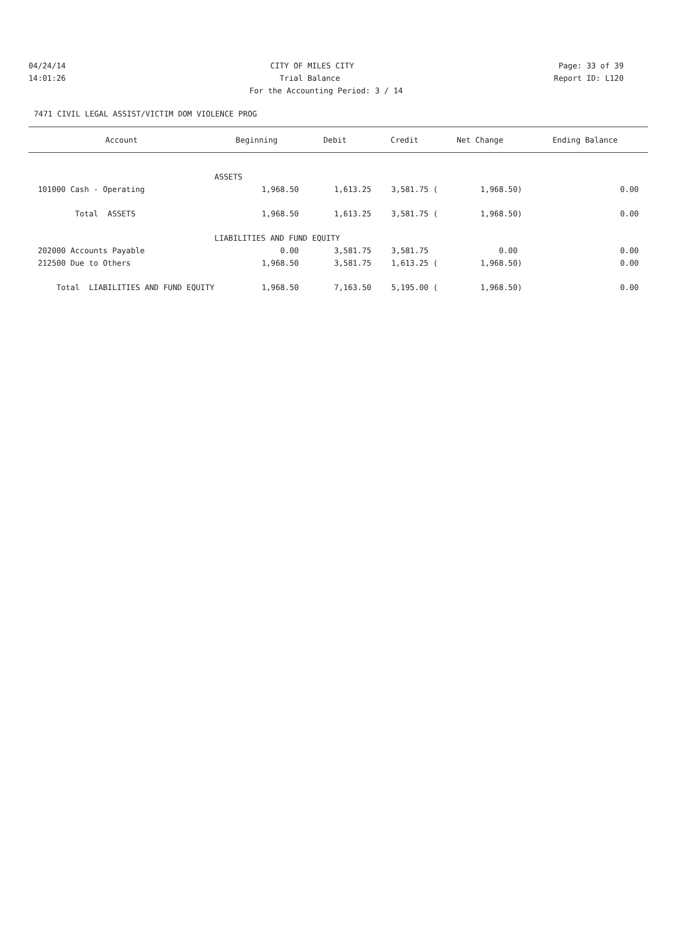04/24/14 CITY OF MILES CITY Page: 33 of 39
14:01:26 Trial Balance Report ID: L120
For the Accounting Period: 3 / 14
7471 CIVIL LEGAL ASSIST/VICTIM DOM VIOLENCE PROG
| Account | Beginning | Debit | Credit | Net Change | Ending Balance |
| --- | --- | --- | --- | --- | --- |
| | ASSETS | | | | |
| 101000 Cash - Operating | 1,968.50 | 1,613.25 | 3,581.75 ( | 1,968.50) | 0.00 |
| Total ASSETS | 1,968.50 | 1,613.25 | 3,581.75 ( | 1,968.50) | 0.00 |
| | LIABILITIES AND FUND EQUITY | | | | |
| 202000 Accounts Payable | 0.00 | 3,581.75 | 3,581.75 | 0.00 | 0.00 |
| 212500 Due to Others | 1,968.50 | 3,581.75 | 1,613.25 ( | 1,968.50) | 0.00 |
| Total LIABILITIES AND FUND EQUITY | 1,968.50 | 7,163.50 | 5,195.00 ( | 1,968.50) | 0.00 |